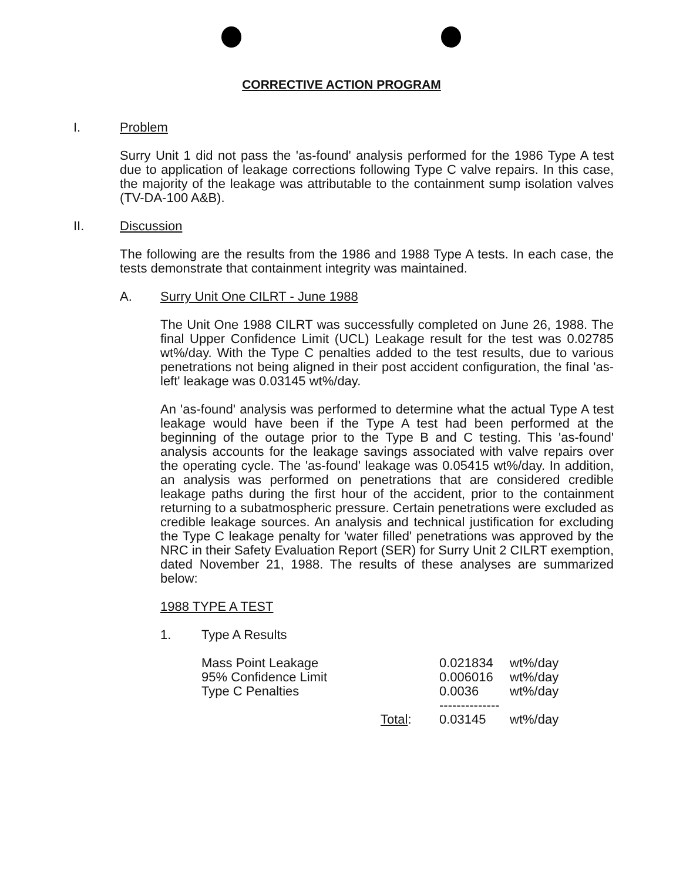CORRECTIVE ACTION PROGRAM
I. Problem
Surry Unit 1 did not pass the 'as-found' analysis performed for the 1986 Type A test due to application of leakage corrections following Type C valve repairs. In this case, the majority of the leakage was attributable to the containment sump isolation valves (TV-DA-100 A&B).
II. Discussion
The following are the results from the 1986 and 1988 Type A tests. In each case, the tests demonstrate that containment integrity was maintained.
A. Surry Unit One CILRT - June 1988
The Unit One 1988 CILRT was successfully completed on June 26, 1988. The final Upper Confidence Limit (UCL) Leakage result for the test was 0.02785 wt%/day. With the Type C penalties added to the test results, due to various penetrations not being aligned in their post accident configuration, the final 'as-left' leakage was 0.03145 wt%/day.
An 'as-found' analysis was performed to determine what the actual Type A test leakage would have been if the Type A test had been performed at the beginning of the outage prior to the Type B and C testing. This 'as-found' analysis accounts for the leakage savings associated with valve repairs over the operating cycle. The 'as-found' leakage was 0.05415 wt%/day. In addition, an analysis was performed on penetrations that are considered credible leakage paths during the first hour of the accident, prior to the containment returning to a subatmospheric pressure. Certain penetrations were excluded as credible leakage sources. An analysis and technical justification for excluding the Type C leakage penalty for 'water filled' penetrations was approved by the NRC in their Safety Evaluation Report (SER) for Surry Unit 2 CILRT exemption, dated November 21, 1988. The results of these analyses are summarized below:
1988 TYPE A TEST
1. Type A Results
| Mass Point Leakage | 0.021834 | wt%/day |
| 95% Confidence Limit | 0.006016 | wt%/day |
| Type C Penalties | 0.0036 | wt%/day |
| | -------------- | |
| Total : | 0.03145 | wt%/day |